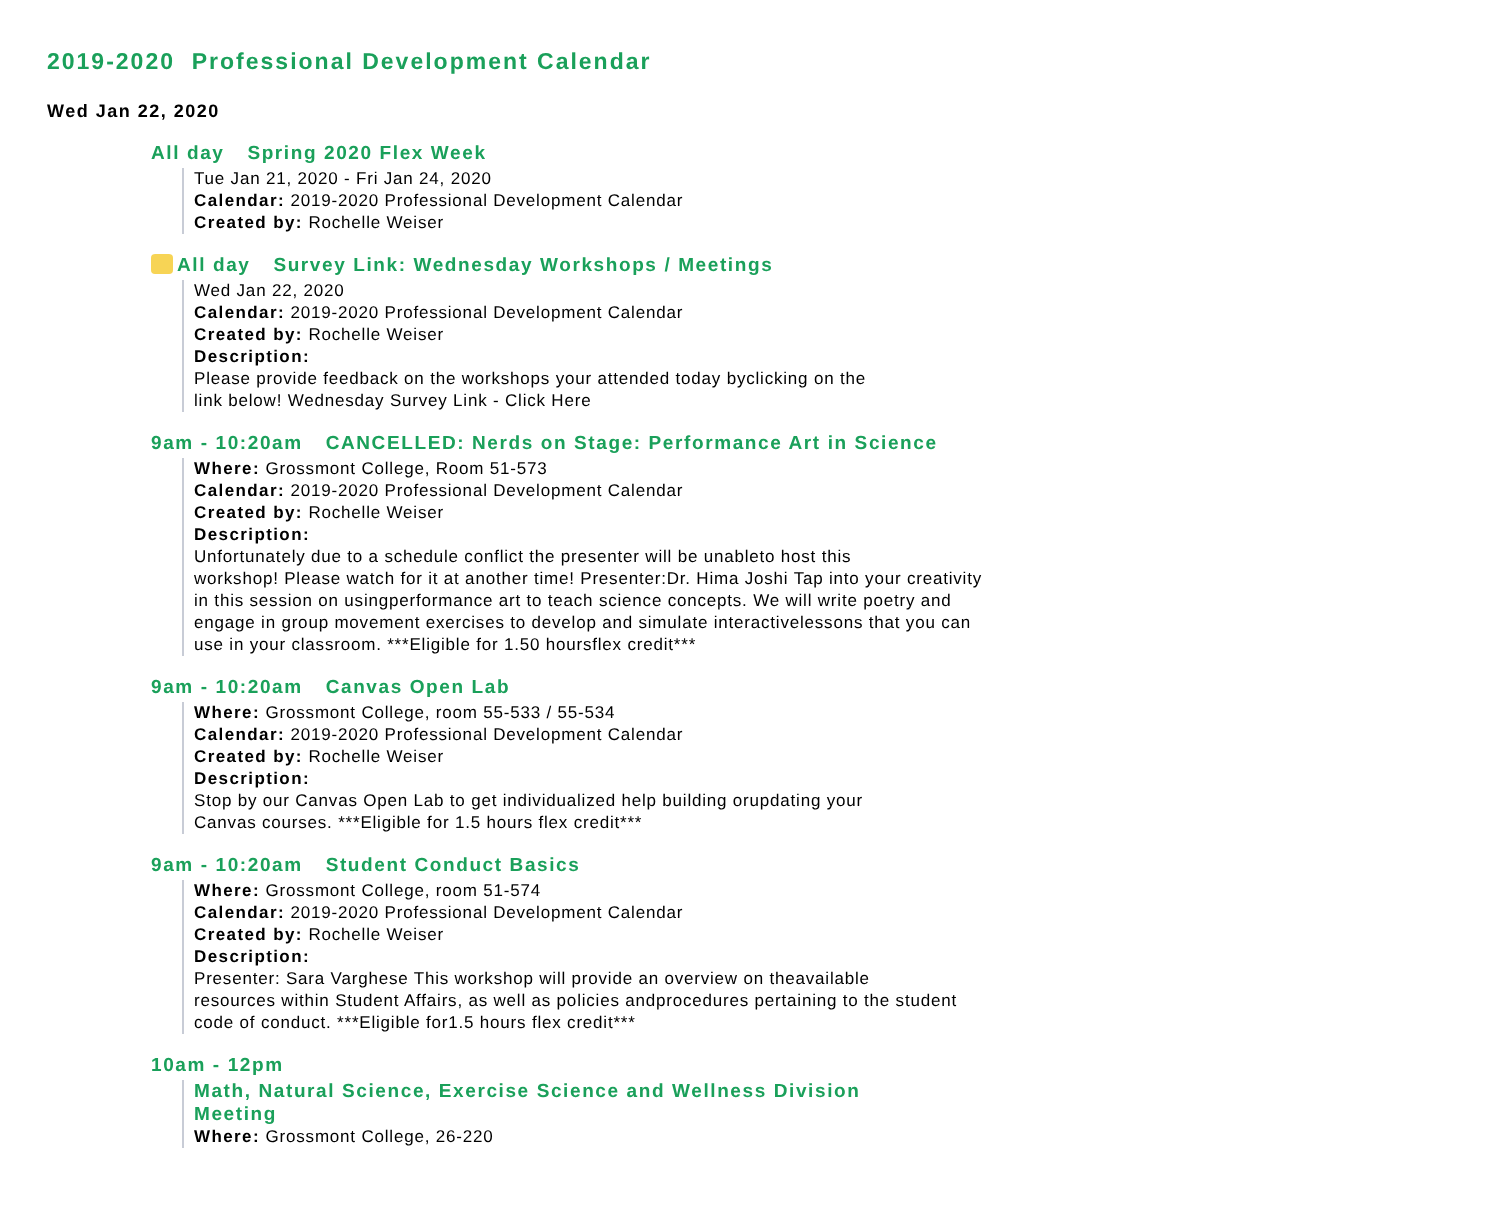2019-2020 Professional Development Calendar
Wed Jan 22, 2020
All day Spring 2020 Flex Week
Tue Jan 21, 2020 - Fri Jan 24, 2020
Calendar: 2019-2020 Professional Development Calendar
Created by: Rochelle Weiser
All day Survey Link: Wednesday Workshops / Meetings
Wed Jan 22, 2020
Calendar: 2019-2020 Professional Development Calendar
Created by: Rochelle Weiser
Description:
Please provide feedback on the workshops your attended today byclicking on the
link below! Wednesday Survey Link - Click Here
9am - 10:20am CANCELLED: Nerds on Stage: Performance Art in Science
Where: Grossmont College, Room 51-573
Calendar: 2019-2020 Professional Development Calendar
Created by: Rochelle Weiser
Description:
Unfortunately due to a schedule conflict the presenter will be unableto host this
workshop! Please watch for it at another time! Presenter:Dr. Hima Joshi Tap into your creativity
in this session on usingperformance art to teach science concepts. We will write poetry and
engage in group movement exercises to develop and simulate interactivelessons that you can
use in your classroom. ***Eligible for 1.50 hoursflex credit***
9am - 10:20am Canvas Open Lab
Where: Grossmont College, room 55-533 / 55-534
Calendar: 2019-2020 Professional Development Calendar
Created by: Rochelle Weiser
Description:
Stop by our Canvas Open Lab to get individualized help building orupdating your
Canvas courses. ***Eligible for 1.5 hours flex credit***
9am - 10:20am Student Conduct Basics
Where: Grossmont College, room 51-574
Calendar: 2019-2020 Professional Development Calendar
Created by: Rochelle Weiser
Description:
Presenter: Sara Varghese This workshop will provide an overview on theavailable
resources within Student Affairs, as well as policies andprocedures pertaining to the student
code of conduct. ***Eligible for1.5 hours flex credit***
10am - 12pm
Math, Natural Science, Exercise Science and Wellness Division
Meeting
Where: Grossmont College, 26-220